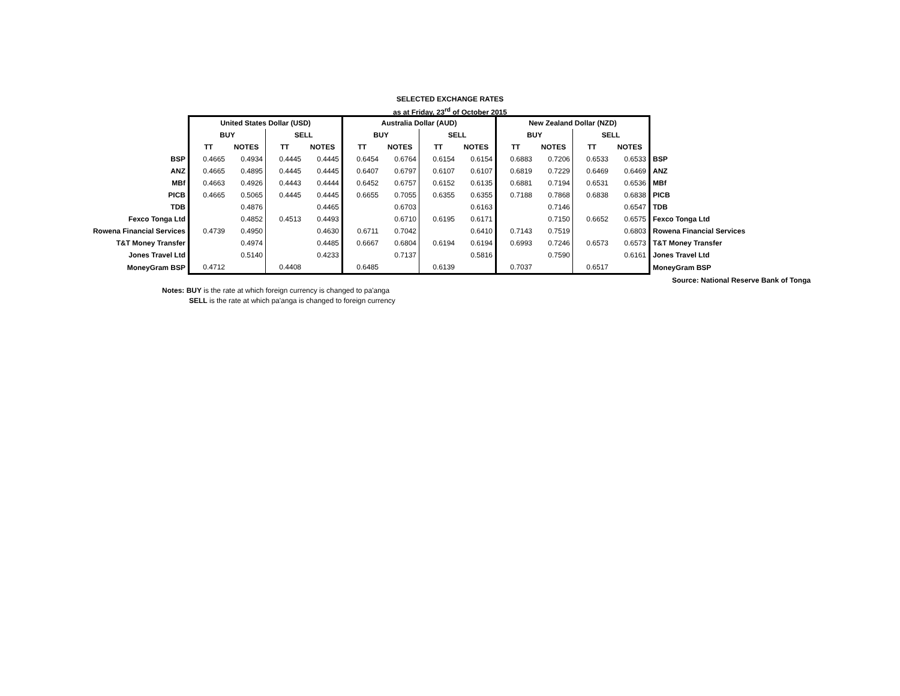SELECTED EXCHANGE RATES
as at Friday, 23<sup>rd</sup> of October 2015
| | United States Dollar (USD) | | | | Australia Dollar (AUD) | | | | New Zealand Dollar (NZD) | | | | |
| | BUY | | SELL | | BUY | | SELL | | BUY | | SELL | | |
| | TT | NOTES | TT | NOTES | TT | NOTES | TT | NOTES | TT | NOTES | TT | NOTES | |
| BSP | 0.4665 | 0.4934 | 0.4445 | 0.4445 | 0.6454 | 0.6764 | 0.6154 | 0.6154 | 0.6883 | 0.7206 | 0.6533 | 0.6533 | BSP |
| ANZ | 0.4665 | 0.4895 | 0.4445 | 0.4445 | 0.6407 | 0.6797 | 0.6107 | 0.6107 | 0.6819 | 0.7229 | 0.6469 | 0.6469 | ANZ |
| MBf | 0.4663 | 0.4926 | 0.4443 | 0.4444 | 0.6452 | 0.6757 | 0.6152 | 0.6135 | 0.6881 | 0.7194 | 0.6531 | 0.6536 | MBf |
| PICB | 0.4665 | 0.5065 | 0.4445 | 0.4445 | 0.6655 | 0.7055 | 0.6355 | 0.6355 | 0.7188 | 0.7868 | 0.6838 | 0.6838 | PICB |
| TDB | | 0.4876 | | 0.4465 | | 0.6703 | | 0.6163 | | 0.7146 | | 0.6547 | TDB |
| Fexco Tonga Ltd | | 0.4852 | 0.4513 | 0.4493 | | 0.6710 | 0.6195 | 0.6171 | | 0.7150 | 0.6652 | 0.6575 | Fexco Tonga Ltd |
| Rowena Financial Services | 0.4739 | 0.4950 | | 0.4630 | 0.6711 | 0.7042 | | 0.6410 | 0.7143 | 0.7519 | | 0.6803 | Rowena Financial Services |
| T&T Money Transfer | | 0.4974 | | 0.4485 | 0.6667 | 0.6804 | 0.6194 | 0.6194 | 0.6993 | 0.7246 | 0.6573 | 0.6573 | T&T Money Transfer |
| Jones Travel Ltd | | 0.5140 | | 0.4233 | | 0.7137 | | 0.5816 | | 0.7590 | | 0.6161 | Jones Travel Ltd |
| MoneyGram BSP | 0.4712 | | 0.4408 | | 0.6485 | | 0.6139 | | 0.7037 | | 0.6517 | | MoneyGram BSP |
Source: National Reserve Bank of Tonga
Notes: BUY is the rate at which foreign currency is changed to pa'anga
SELL is the rate at which pa'anga is changed to foreign currency